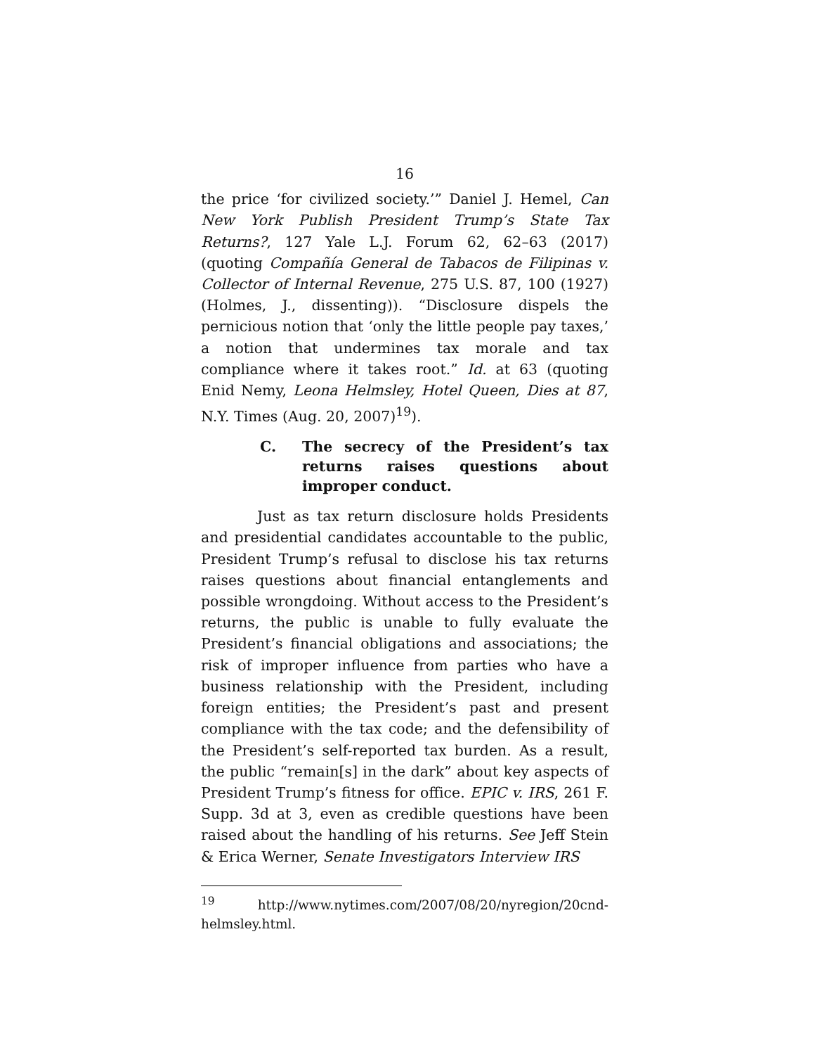16
the price ‘for civilized society.’” Daniel J. Hemel, Can New York Publish President Trump’s State Tax Returns?, 127 Yale L.J. Forum 62, 62–63 (2017) (quoting Compañía General de Tabacos de Filipinas v. Collector of Internal Revenue, 275 U.S. 87, 100 (1927) (Holmes, J., dissenting)). “Disclosure dispels the pernicious notion that ‘only the little people pay taxes,’ a notion that undermines tax morale and tax compliance where it takes root.” Id. at 63 (quoting Enid Nemy, Leona Helmsley, Hotel Queen, Dies at 87, N.Y. Times (Aug. 20, 2007)<sup>19</sup>).
C. The secrecy of the President’s tax returns raises questions about improper conduct.
Just as tax return disclosure holds Presidents and presidential candidates accountable to the public, President Trump’s refusal to disclose his tax returns raises questions about financial entanglements and possible wrongdoing. Without access to the President’s returns, the public is unable to fully evaluate the President’s financial obligations and associations; the risk of improper influence from parties who have a business relationship with the President, including foreign entities; the President’s past and present compliance with the tax code; and the defensibility of the President’s self-reported tax burden. As a result, the public “remain[s] in the dark” about key aspects of President Trump’s fitness for office. EPIC v. IRS, 261 F. Supp. 3d at 3, even as credible questions have been raised about the handling of his returns. See Jeff Stein & Erica Werner, Senate Investigators Interview IRS
<sup>19</sup> http://www.nytimes.com/2007/08/20/nyregion/20cnd-helmsley.html.